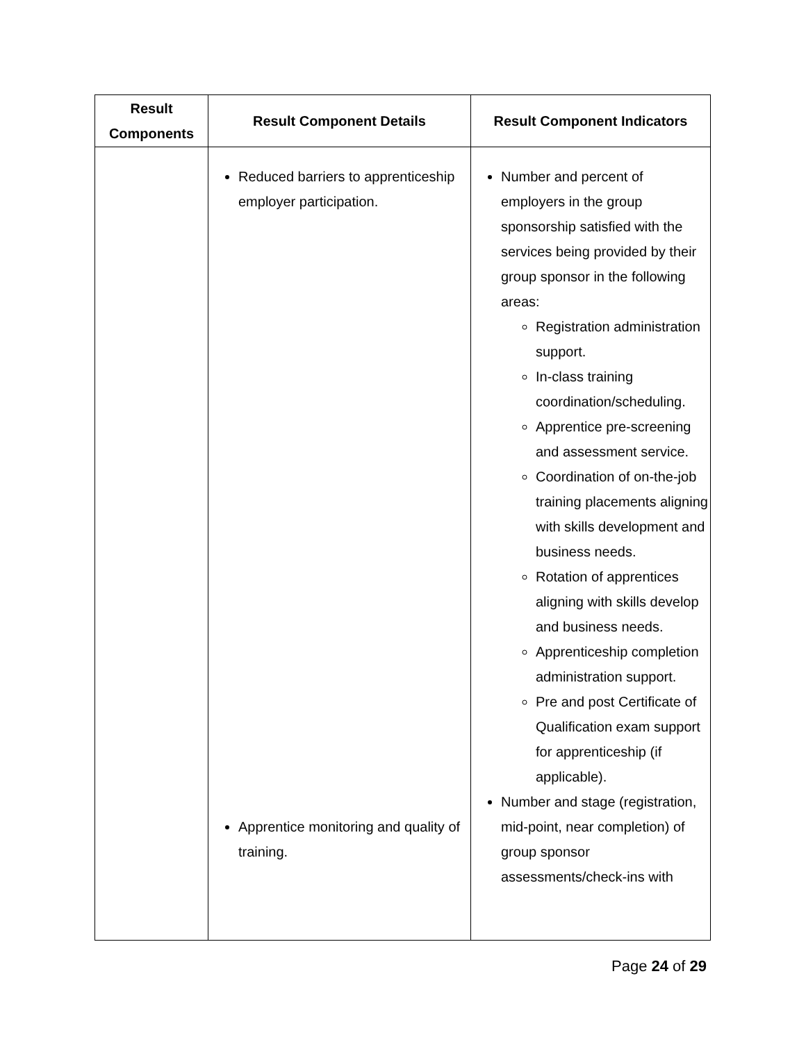| Result Components | Result Component Details | Result Component Indicators |
| --- | --- | --- |
| | Reduced barriers to apprenticeship employer participation. Apprentice monitoring and quality of training. | Number and percent of employers in the group sponsorship satisfied with the services being provided by their group sponsor in the following areas: Registration administration support. In-class training coordination/scheduling. Apprentice pre-screening and assessment service. Coordination of on-the-job training placements aligning with skills development and business needs. Rotation of apprentices aligning with skills develop and business needs. Apprenticeship completion administration support. Pre and post Certificate of Qualification exam support for apprenticeship (if applicable). Number and stage (registration, mid-point, near completion) of group sponsor assessments/check-ins with |
Page 24 of 29